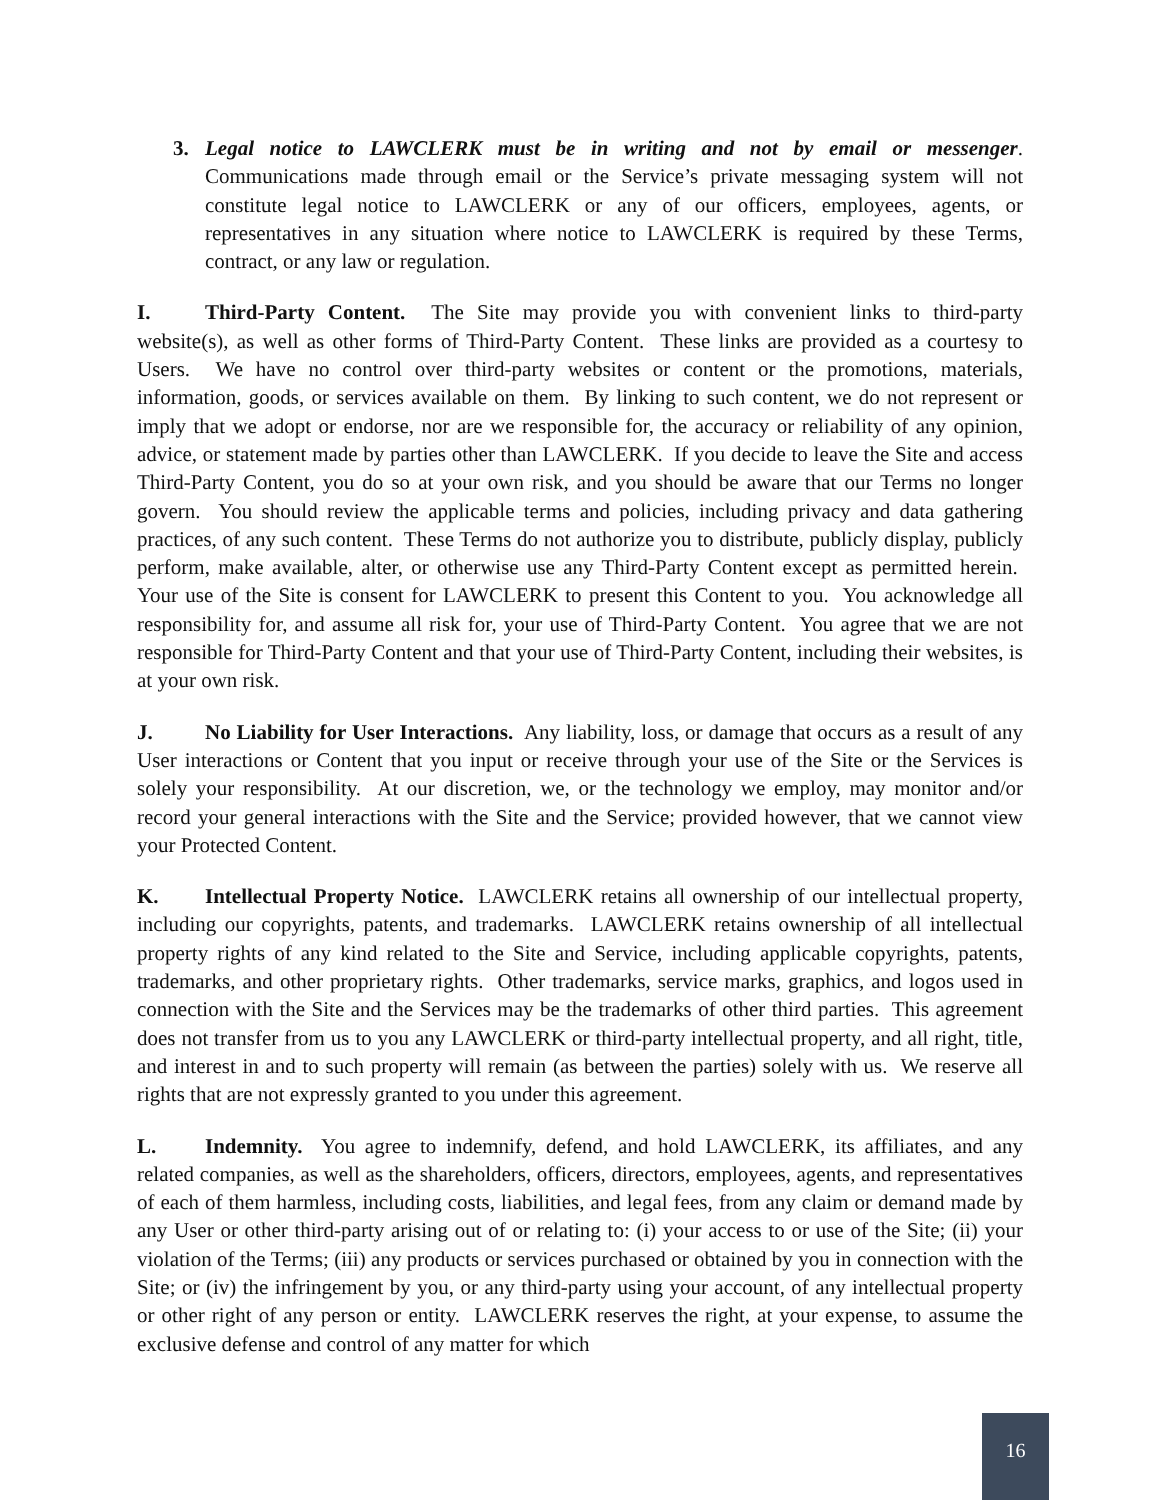3. Legal notice to LAWCLERK must be in writing and not by email or messenger. Communications made through email or the Service’s private messaging system will not constitute legal notice to LAWCLERK or any of our officers, employees, agents, or representatives in any situation where notice to LAWCLERK is required by these Terms, contract, or any law or regulation.
I. Third-Party Content. The Site may provide you with convenient links to third-party website(s), as well as other forms of Third-Party Content. These links are provided as a courtesy to Users. We have no control over third-party websites or content or the promotions, materials, information, goods, or services available on them. By linking to such content, we do not represent or imply that we adopt or endorse, nor are we responsible for, the accuracy or reliability of any opinion, advice, or statement made by parties other than LAWCLERK. If you decide to leave the Site and access Third-Party Content, you do so at your own risk, and you should be aware that our Terms no longer govern. You should review the applicable terms and policies, including privacy and data gathering practices, of any such content. These Terms do not authorize you to distribute, publicly display, publicly perform, make available, alter, or otherwise use any Third-Party Content except as permitted herein. Your use of the Site is consent for LAWCLERK to present this Content to you. You acknowledge all responsibility for, and assume all risk for, your use of Third-Party Content. You agree that we are not responsible for Third-Party Content and that your use of Third-Party Content, including their websites, is at your own risk.
J. No Liability for User Interactions. Any liability, loss, or damage that occurs as a result of any User interactions or Content that you input or receive through your use of the Site or the Services is solely your responsibility. At our discretion, we, or the technology we employ, may monitor and/or record your general interactions with the Site and the Service; provided however, that we cannot view your Protected Content.
K. Intellectual Property Notice. LAWCLERK retains all ownership of our intellectual property, including our copyrights, patents, and trademarks. LAWCLERK retains ownership of all intellectual property rights of any kind related to the Site and Service, including applicable copyrights, patents, trademarks, and other proprietary rights. Other trademarks, service marks, graphics, and logos used in connection with the Site and the Services may be the trademarks of other third parties. This agreement does not transfer from us to you any LAWCLERK or third-party intellectual property, and all right, title, and interest in and to such property will remain (as between the parties) solely with us. We reserve all rights that are not expressly granted to you under this agreement.
L. Indemnity. You agree to indemnify, defend, and hold LAWCLERK, its affiliates, and any related companies, as well as the shareholders, officers, directors, employees, agents, and representatives of each of them harmless, including costs, liabilities, and legal fees, from any claim or demand made by any User or other third-party arising out of or relating to: (i) your access to or use of the Site; (ii) your violation of the Terms; (iii) any products or services purchased or obtained by you in connection with the Site; or (iv) the infringement by you, or any third-party using your account, of any intellectual property or other right of any person or entity. LAWCLERK reserves the right, at your expense, to assume the exclusive defense and control of any matter for which
16